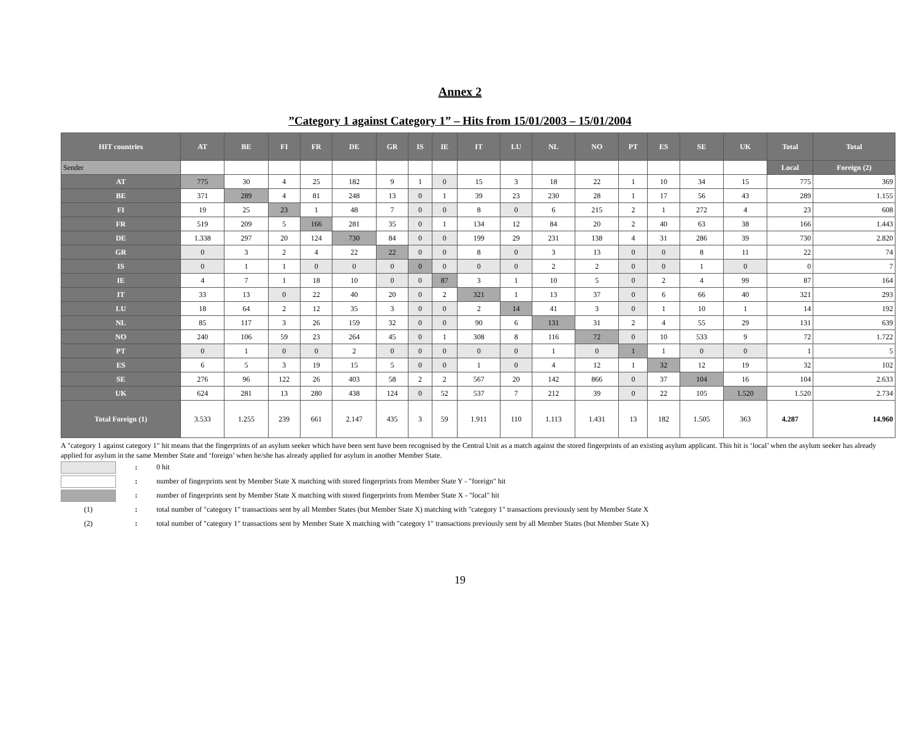Annex 2
”Category 1 against Category 1” – Hits from 15/01/2003 – 15/01/2004
| HIT countries | AT | BE | FI | FR | DE | GR | IS | IE | IT | LU | NL | NO | PT | ES | SE | UK | Total | Total |
| --- | --- | --- | --- | --- | --- | --- | --- | --- | --- | --- | --- | --- | --- | --- | --- | --- | --- | --- |
| Sender | | | | | | | | | | | | | | | | | Local | Foreign (2) |
| AT | 775 | 30 | 4 | 25 | 182 | 9 | 1 | 0 | 15 | 3 | 18 | 22 | 1 | 10 | 34 | 15 | 775 | 369 |
| BE | 371 | 289 | 4 | 81 | 248 | 13 | 0 | 1 | 39 | 23 | 230 | 28 | 1 | 17 | 56 | 43 | 289 | 1.155 |
| FI | 19 | 25 | 23 | 1 | 48 | 7 | 0 | 0 | 8 | 0 | 6 | 215 | 2 | 1 | 272 | 4 | 23 | 608 |
| FR | 519 | 209 | 5 | 166 | 281 | 35 | 0 | 1 | 134 | 12 | 84 | 20 | 2 | 40 | 63 | 38 | 166 | 1.443 |
| DE | 1.338 | 297 | 20 | 124 | 730 | 84 | 0 | 0 | 199 | 29 | 231 | 138 | 4 | 31 | 286 | 39 | 730 | 2.820 |
| GR | 0 | 3 | 2 | 4 | 22 | 22 | 0 | 0 | 8 | 0 | 3 | 13 | 0 | 0 | 8 | 11 | 22 | 74 |
| IS | 0 | 1 | 1 | 0 | 0 | 0 | 0 | 0 | 0 | 0 | 2 | 2 | 0 | 0 | 1 | 0 | 0 | 7 |
| IE | 4 | 7 | 1 | 18 | 10 | 0 | 0 | 87 | 3 | 1 | 10 | 5 | 0 | 2 | 4 | 99 | 87 | 164 |
| IT | 33 | 13 | 0 | 22 | 40 | 20 | 0 | 2 | 321 | 1 | 13 | 37 | 0 | 6 | 66 | 40 | 321 | 293 |
| LU | 18 | 64 | 2 | 12 | 35 | 3 | 0 | 0 | 2 | 14 | 41 | 3 | 0 | 1 | 10 | 1 | 14 | 192 |
| NL | 85 | 117 | 3 | 26 | 159 | 32 | 0 | 0 | 90 | 6 | 131 | 31 | 2 | 4 | 55 | 29 | 131 | 639 |
| NO | 240 | 106 | 59 | 23 | 264 | 45 | 0 | 1 | 308 | 8 | 116 | 72 | 0 | 10 | 533 | 9 | 72 | 1.722 |
| PT | 0 | 1 | 0 | 0 | 2 | 0 | 0 | 0 | 0 | 0 | 1 | 0 | 1 | 1 | 0 | 0 | 1 | 5 |
| ES | 6 | 5 | 3 | 19 | 15 | 5 | 0 | 0 | 1 | 0 | 4 | 12 | 1 | 32 | 12 | 19 | 32 | 102 |
| SE | 276 | 96 | 122 | 26 | 403 | 58 | 2 | 2 | 567 | 20 | 142 | 866 | 0 | 37 | 104 | 16 | 104 | 2.633 |
| UK | 624 | 281 | 13 | 280 | 438 | 124 | 0 | 52 | 537 | 7 | 212 | 39 | 0 | 22 | 105 | 1.520 | 1.520 | 2.734 |
| Total Foreign (1) | 3.533 | 1.255 | 239 | 661 | 2.147 | 435 | 3 | 59 | 1.911 | 110 | 1.113 | 1.431 | 13 | 182 | 1.505 | 363 | 4.287 | 14.960 |
A "category 1 against category 1" hit means that the fingerprints of an asylum seeker which have been sent have been recognised by the Central Unit as a match against the stored fingerprints of an existing asylum applicant. This hit is ‘local’ when the asylum seeker has already applied for asylum in the same Member State and ‘foreign’ when he/she has already applied for asylum in another Member State.
: 0 hit
: number of fingerprints sent by Member State X matching with stored fingerprints from Member State Y - "foreign" hit
: number of fingerprints sent by Member State X matching with stored fingerprints from Member State X - "local" hit
(1): total number of "category 1" transactions sent by all Member States (but Member State X) matching with "category 1" transactions previously sent by Member State X
(2): total number of "category 1" transactions sent by Member State X matching with "category 1" transactions previously sent by all Member States (but Member State X)
19